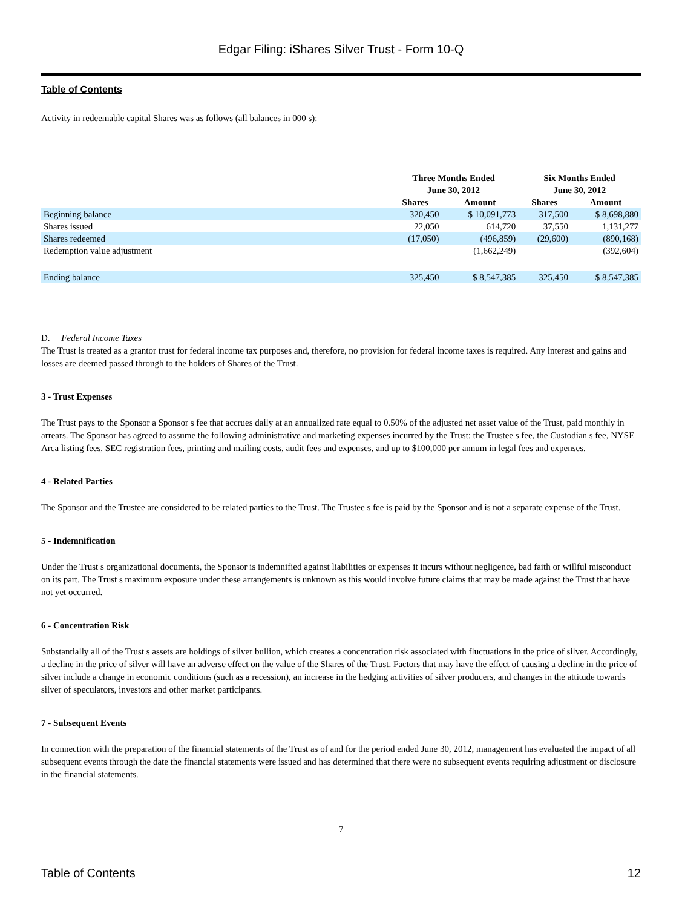Edgar Filing: iShares Silver Trust - Form 10-Q
Table of Contents
Activity in redeemable capital Shares was as follows (all balances in 000 s):
| | Three Months Ended June 30, 2012 | | Six Months Ended June 30, 2012 | |
| --- | --- | --- | --- | --- |
| | Shares | Amount | Shares | Amount |
| Beginning balance | 320,450 | $ 10,091,773 | 317,500 | $ 8,698,880 |
| Shares issued | 22,050 | 614,720 | 37,550 | 1,131,277 |
| Shares redeemed | (17,050) | (496,859) | (29,600) | (890,168) |
| Redemption value adjustment | | (1,662,249) | | (392,604) |
| Ending balance | 325,450 | $ 8,547,385 | 325,450 | $ 8,547,385 |
D. Federal Income Taxes
The Trust is treated as a grantor trust for federal income tax purposes and, therefore, no provision for federal income taxes is required. Any interest and gains and losses are deemed passed through to the holders of Shares of the Trust.
3 - Trust Expenses
The Trust pays to the Sponsor a Sponsor s fee that accrues daily at an annualized rate equal to 0.50% of the adjusted net asset value of the Trust, paid monthly in arrears. The Sponsor has agreed to assume the following administrative and marketing expenses incurred by the Trust: the Trustee s fee, the Custodian s fee, NYSE Arca listing fees, SEC registration fees, printing and mailing costs, audit fees and expenses, and up to $100,000 per annum in legal fees and expenses.
4 - Related Parties
The Sponsor and the Trustee are considered to be related parties to the Trust. The Trustee s fee is paid by the Sponsor and is not a separate expense of the Trust.
5 - Indemnification
Under the Trust s organizational documents, the Sponsor is indemnified against liabilities or expenses it incurs without negligence, bad faith or willful misconduct on its part. The Trust s maximum exposure under these arrangements is unknown as this would involve future claims that may be made against the Trust that have not yet occurred.
6 - Concentration Risk
Substantially all of the Trust s assets are holdings of silver bullion, which creates a concentration risk associated with fluctuations in the price of silver. Accordingly, a decline in the price of silver will have an adverse effect on the value of the Shares of the Trust. Factors that may have the effect of causing a decline in the price of silver include a change in economic conditions (such as a recession), an increase in the hedging activities of silver producers, and changes in the attitude towards silver of speculators, investors and other market participants.
7 - Subsequent Events
In connection with the preparation of the financial statements of the Trust as of and for the period ended June 30, 2012, management has evaluated the impact of all subsequent events through the date the financial statements were issued and has determined that there were no subsequent events requiring adjustment or disclosure in the financial statements.
7
Table of Contents 12